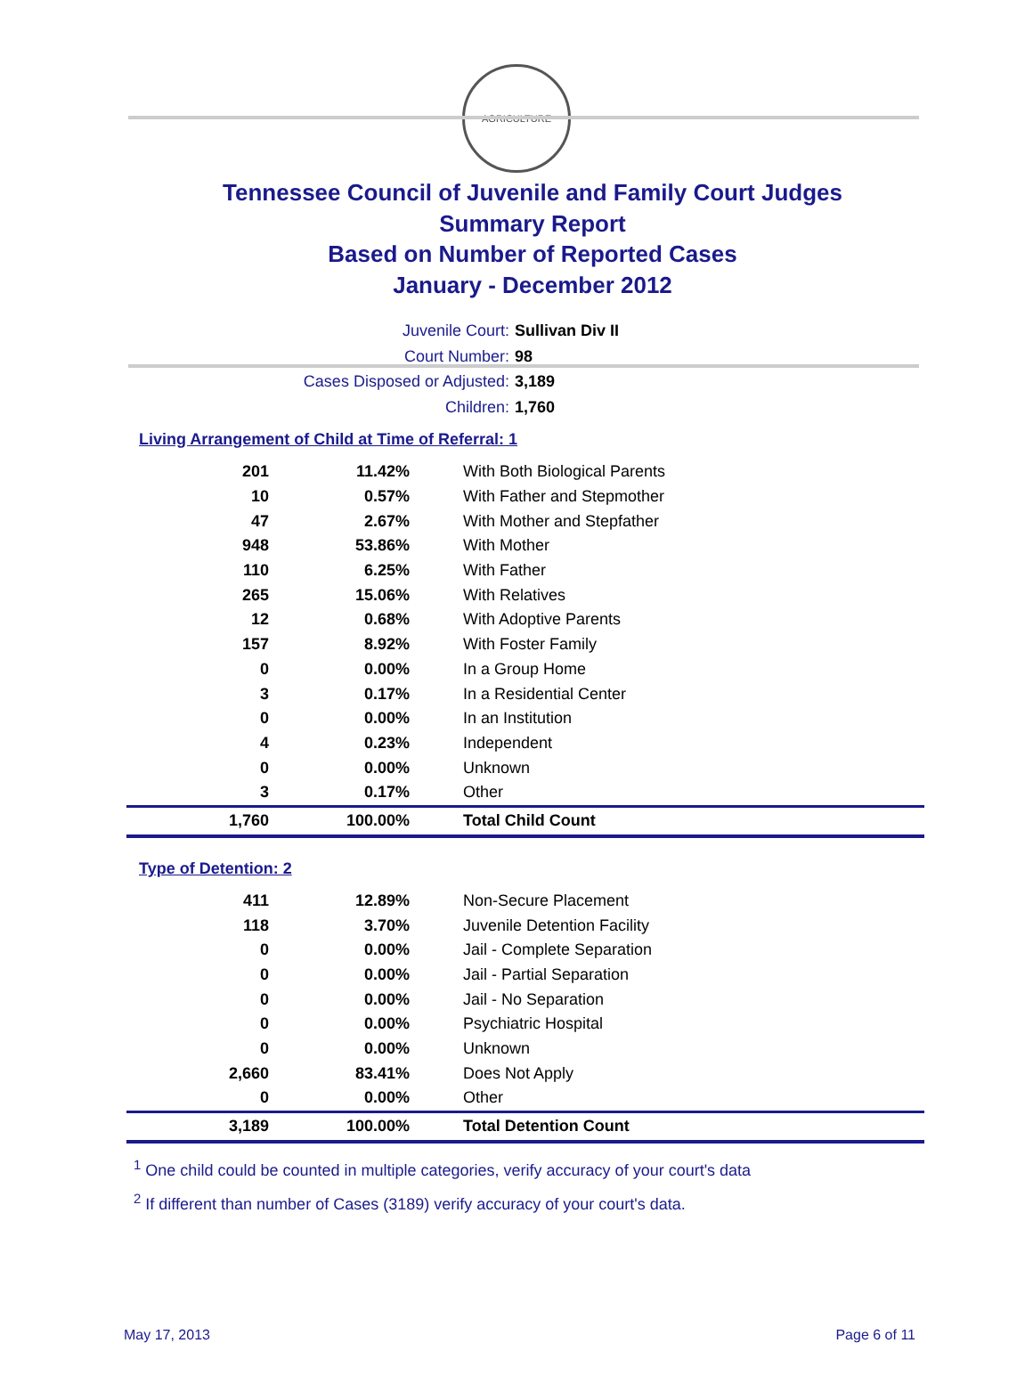AGRICULTURE
Tennessee Council of Juvenile and Family Court Judges
Summary Report
Based on Number of Reported Cases
January - December 2012
Juvenile Court: Sullivan Div II
Court Number: 98
Cases Disposed or Adjusted: 3,189
Children: 1,760
Living Arrangement of Child at Time of Referral: 1
| 201 | 11.42% | With Both Biological Parents |
| 10 | 0.57% | With Father and Stepmother |
| 47 | 2.67% | With Mother and Stepfather |
| 948 | 53.86% | With Mother |
| 110 | 6.25% | With Father |
| 265 | 15.06% | With Relatives |
| 12 | 0.68% | With Adoptive Parents |
| 157 | 8.92% | With Foster Family |
| 0 | 0.00% | In a Group Home |
| 3 | 0.17% | In a Residential Center |
| 0 | 0.00% | In an Institution |
| 4 | 0.23% | Independent |
| 0 | 0.00% | Unknown |
| 3 | 0.17% | Other |
| 1,760 | 100.00% | Total Child Count |
Type of Detention: 2
| 411 | 12.89% | Non-Secure Placement |
| 118 | 3.70% | Juvenile Detention Facility |
| 0 | 0.00% | Jail - Complete Separation |
| 0 | 0.00% | Jail - Partial Separation |
| 0 | 0.00% | Jail - No Separation |
| 0 | 0.00% | Psychiatric Hospital |
| 0 | 0.00% | Unknown |
| 2,660 | 83.41% | Does Not Apply |
| 0 | 0.00% | Other |
| 3,189 | 100.00% | Total Detention Count |
<sup>1</sup> One child could be counted in multiple categories, verify accuracy of your court's data
<sup>2</sup> If different than number of Cases (3189) verify accuracy of your court's data.
May 17, 2013 Page 6 of 11